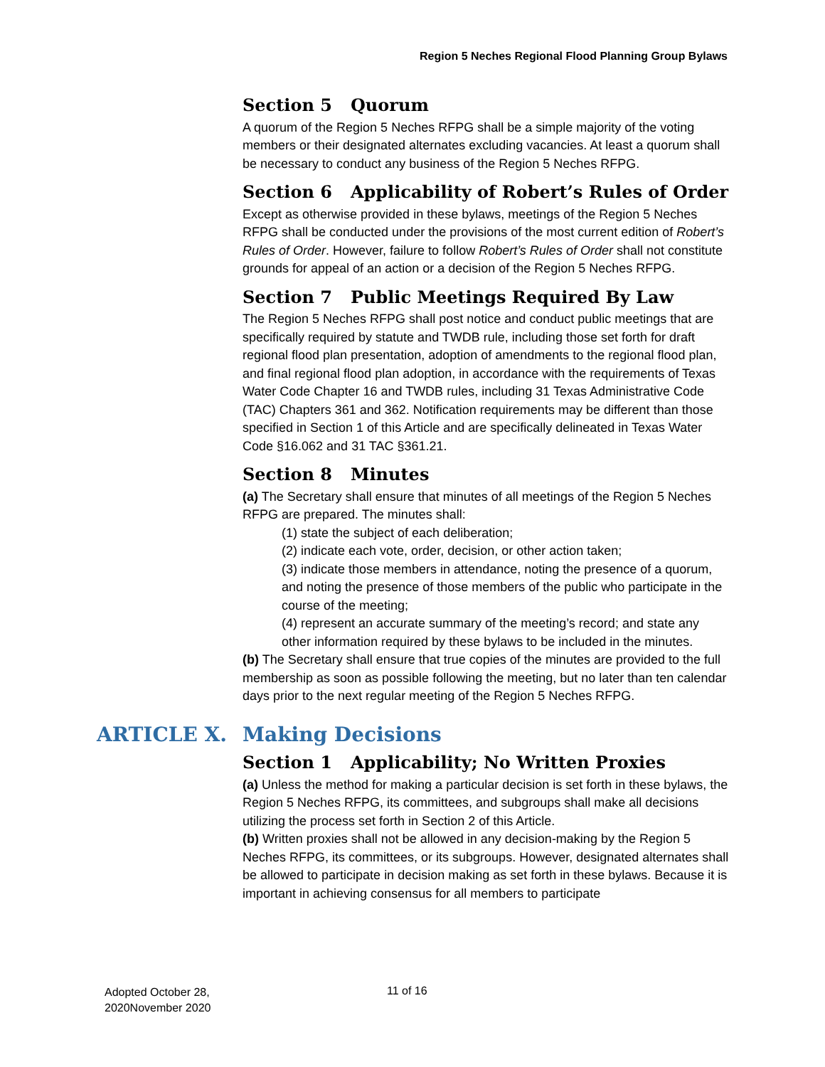Region 5 Neches Regional Flood Planning Group Bylaws
Section 5 Quorum
A quorum of the Region 5 Neches RFPG shall be a simple majority of the voting members or their designated alternates excluding vacancies. At least a quorum shall be necessary to conduct any business of the Region 5 Neches RFPG.
Section 6 Applicability of Robert’s Rules of Order
Except as otherwise provided in these bylaws, meetings of the Region 5 Neches RFPG shall be conducted under the provisions of the most current edition of Robert’s Rules of Order. However, failure to follow Robert’s Rules of Order shall not constitute grounds for appeal of an action or a decision of the Region 5 Neches RFPG.
Section 7 Public Meetings Required By Law
The Region 5 Neches RFPG shall post notice and conduct public meetings that are specifically required by statute and TWDB rule, including those set forth for draft regional flood plan presentation, adoption of amendments to the regional flood plan, and final regional flood plan adoption, in accordance with the requirements of Texas Water Code Chapter 16 and TWDB rules, including 31 Texas Administrative Code (TAC) Chapters 361 and 362. Notification requirements may be different than those specified in Section 1 of this Article and are specifically delineated in Texas Water Code §16.062 and 31 TAC §361.21.
Section 8 Minutes
(a) The Secretary shall ensure that minutes of all meetings of the Region 5 Neches RFPG are prepared. The minutes shall:
(1) state the subject of each deliberation;
(2) indicate each vote, order, decision, or other action taken;
(3) indicate those members in attendance, noting the presence of a quorum, and noting the presence of those members of the public who participate in the course of the meeting;
(4) represent an accurate summary of the meeting’s record; and state any other information required by these bylaws to be included in the minutes.
(b) The Secretary shall ensure that true copies of the minutes are provided to the full membership as soon as possible following the meeting, but no later than ten calendar days prior to the next regular meeting of the Region 5 Neches RFPG.
ARTICLE X. Making Decisions
Section 1 Applicability; No Written Proxies
(a) Unless the method for making a particular decision is set forth in these bylaws, the Region 5 Neches RFPG, its committees, and subgroups shall make all decisions utilizing the process set forth in Section 2 of this Article.
(b) Written proxies shall not be allowed in any decision-making by the Region 5 Neches RFPG, its committees, or its subgroups. However, designated alternates shall be allowed to participate in decision making as set forth in these bylaws. Because it is important in achieving consensus for all members to participate
Adopted October 28,
2020November 2020
11 of 16